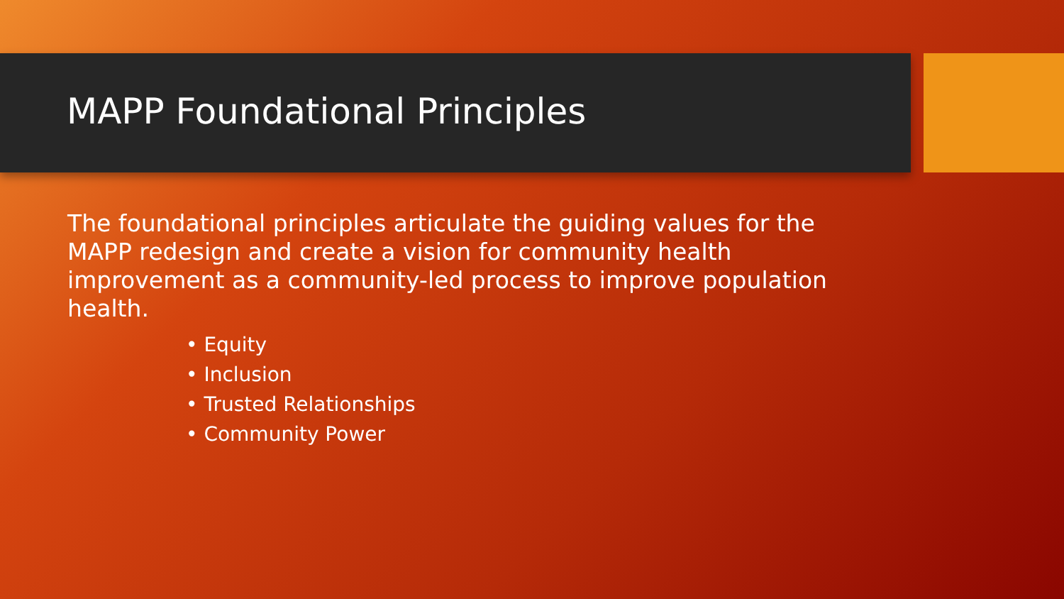MAPP Foundational Principles
The foundational principles articulate the guiding values for the MAPP redesign and create a vision for community health improvement as a community-led process to improve population health.
• Equity
• Inclusion
• Trusted Relationships
• Community Power